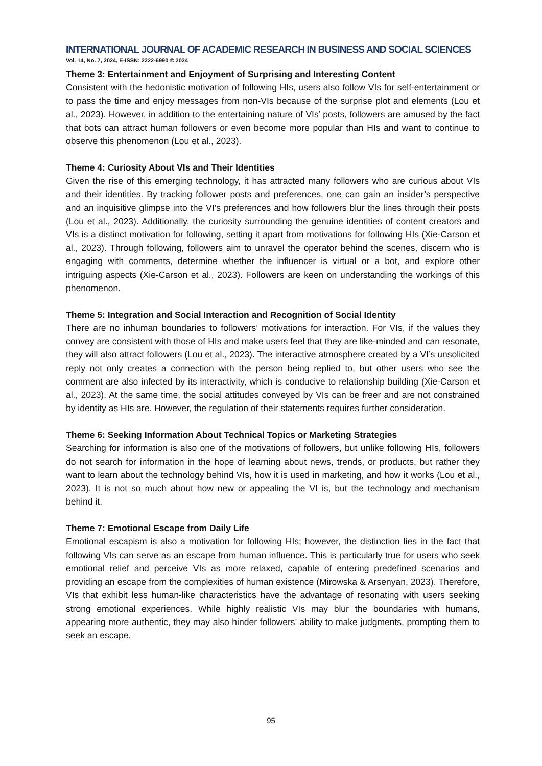INTERNATIONAL JOURNAL OF ACADEMIC RESEARCH IN BUSINESS AND SOCIAL SCIENCES
Vol. 14, No. 7, 2024, E-ISSN: 2222-6990 © 2024
Theme 3: Entertainment and Enjoyment of Surprising and Interesting Content
Consistent with the hedonistic motivation of following HIs, users also follow VIs for self-entertainment or to pass the time and enjoy messages from non-VIs because of the surprise plot and elements (Lou et al., 2023). However, in addition to the entertaining nature of VIs’ posts, followers are amused by the fact that bots can attract human followers or even become more popular than HIs and want to continue to observe this phenomenon (Lou et al., 2023).
Theme 4: Curiosity About VIs and Their Identities
Given the rise of this emerging technology, it has attracted many followers who are curious about VIs and their identities. By tracking follower posts and preferences, one can gain an insider’s perspective and an inquisitive glimpse into the VI’s preferences and how followers blur the lines through their posts (Lou et al., 2023). Additionally, the curiosity surrounding the genuine identities of content creators and VIs is a distinct motivation for following, setting it apart from motivations for following HIs (Xie-Carson et al., 2023). Through following, followers aim to unravel the operator behind the scenes, discern who is engaging with comments, determine whether the influencer is virtual or a bot, and explore other intriguing aspects (Xie-Carson et al., 2023). Followers are keen on understanding the workings of this phenomenon.
Theme 5: Integration and Social Interaction and Recognition of Social Identity
There are no inhuman boundaries to followers’ motivations for interaction. For VIs, if the values they convey are consistent with those of HIs and make users feel that they are like-minded and can resonate, they will also attract followers (Lou et al., 2023). The interactive atmosphere created by a VI’s unsolicited reply not only creates a connection with the person being replied to, but other users who see the comment are also infected by its interactivity, which is conducive to relationship building (Xie-Carson et al., 2023). At the same time, the social attitudes conveyed by VIs can be freer and are not constrained by identity as HIs are. However, the regulation of their statements requires further consideration.
Theme 6: Seeking Information About Technical Topics or Marketing Strategies
Searching for information is also one of the motivations of followers, but unlike following HIs, followers do not search for information in the hope of learning about news, trends, or products, but rather they want to learn about the technology behind VIs, how it is used in marketing, and how it works (Lou et al., 2023). It is not so much about how new or appealing the VI is, but the technology and mechanism behind it.
Theme 7: Emotional Escape from Daily Life
Emotional escapism is also a motivation for following HIs; however, the distinction lies in the fact that following VIs can serve as an escape from human influence. This is particularly true for users who seek emotional relief and perceive VIs as more relaxed, capable of entering predefined scenarios and providing an escape from the complexities of human existence (Mirowska & Arsenyan, 2023). Therefore, VIs that exhibit less human-like characteristics have the advantage of resonating with users seeking strong emotional experiences. While highly realistic VIs may blur the boundaries with humans, appearing more authentic, they may also hinder followers’ ability to make judgments, prompting them to seek an escape.
95